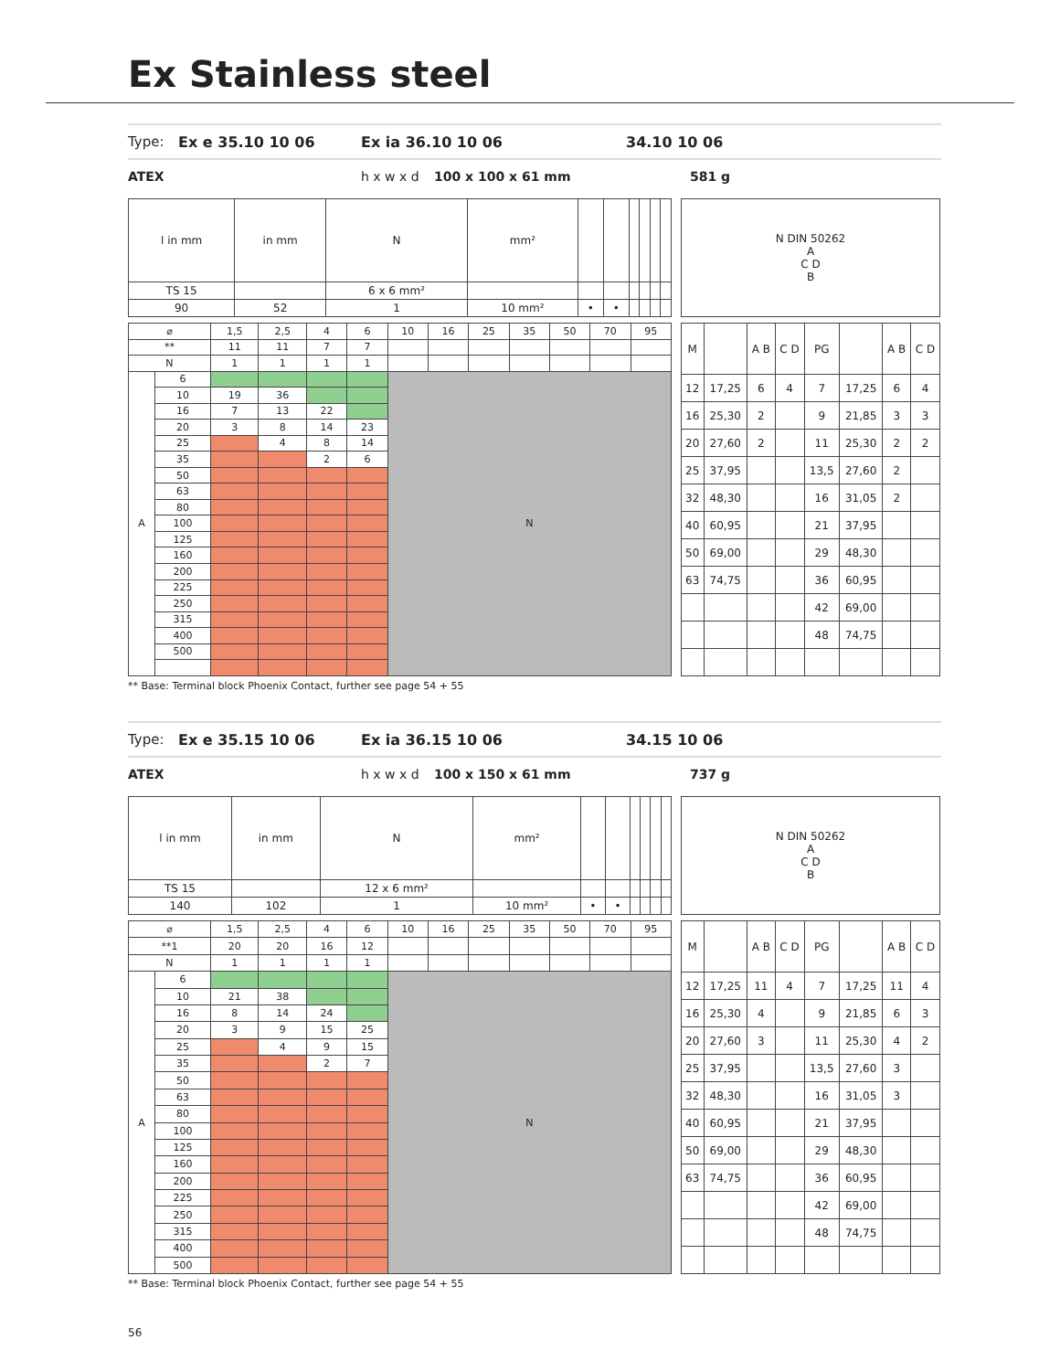Ex Stainless steel
Type: Ex e 35.10 10 06 Ex ia 36.10 10 06 34.10 10 06
ATEX h x w x d 100 x 100 x 61 mm 581 g
| l in mm | in mm | N | mm² | | | | | | |
| TS 15 | | 6 x 6 mm² | | | | | | | |
| 90 | 52 | 1 | 10 mm² | • | • | | | | |
| N DIN 50262 A C D B |
| ⌀ | | 1,5 | 2,5 | 4 | 6 | 10 | 16 | 25 | 35 | 50 | 70 | 95 |
| ** | | 11 | 11 | 7 | 7 | | | | | | | |
| N | | 1 | 1 | 1 | 1 | | | | | | | |
| A | 6 | | | | | N | | | | | | |
| | 10 | 19 | 36 | | | | | | | | | |
| | 16 | 7 | 13 | 22 | | | | | | | | |
| | 20 | 3 | 8 | 14 | 23 | | | | | | | |
| | 25 | | 4 | 8 | 14 | | | | | | | |
| | 35 | | | 2 | 6 | | | | | | | |
| | 50 | | | | | | | | | | | |
| | 63 | | | | | | | | | | | |
| | 80 | | | | | | | | | | | |
| | 100 | | | | | | | | | | | |
| | 125 | | | | | | | | | | | |
| | 160 | | | | | | | | | | | |
| | 200 | | | | | | | | | | | |
| | 225 | | | | | | | | | | | |
| | 250 | | | | | | | | | | | |
| | 315 | | | | | | | | | | | |
| | 400 | | | | | | | | | | | |
| | 500 | | | | | | | | | | | |
| M | | A B | C D | PG | | A B | C D |
| --- | --- | --- | --- | --- | --- | --- | --- |
| 12 | 17,25 | 6 | 4 | 7 | 17,25 | 6 | 4 |
| 16 | 25,30 | 2 | | 9 | 21,85 | 3 | 3 |
| 20 | 27,60 | 2 | | 11 | 25,30 | 2 | 2 |
| 25 | 37,95 | | | 13,5 | 27,60 | 2 | |
| 32 | 48,30 | | | 16 | 31,05 | 2 | |
| 40 | 60,95 | | | 21 | 37,95 | | |
| 50 | 69,00 | | | 29 | 48,30 | | |
| 63 | 74,75 | | | 36 | 60,95 | | |
| | | | | 42 | 69,00 | | |
| | | | | 48 | 74,75 | | |
** Base: Terminal block Phoenix Contact, further see page 54 + 55
Type: Ex e 35.15 10 06 Ex ia 36.15 10 06 34.15 10 06
ATEX h x w x d 100 x 150 x 61 mm 737 g
| l in mm | in mm | N | mm² | | | | | | |
| TS 15 | | 12 x 6 mm² | | | | | | | |
| 140 | 102 | 1 | 10 mm² | • | • | | | | |
| N DIN 50262 A C D B |
| ⌀ | | 1,5 | 2,5 | 4 | 6 | 10 | 16 | 25 | 35 | 50 | 70 | 95 |
| **1 | | 20 | 20 | 16 | 12 | | | | | | | |
| N | | 1 | 1 | 1 | 1 | | | | | | | |
| A | 6 | | | | | N | | | | | | |
| | 10 | 21 | 38 | | | | | | | | | |
| | 16 | 8 | 14 | 24 | | | | | | | | |
| | 20 | 3 | 9 | 15 | 25 | | | | | | | |
| | 25 | | 4 | 9 | 15 | | | | | | | |
| | 35 | | | 2 | 7 | | | | | | | |
| | 50 | | | | | | | | | | | |
| | 63 | | | | | | | | | | | |
| | 80 | | | | | | | | | | | |
| | 100 | | | | | | | | | | | |
| | 125 | | | | | | | | | | | |
| | 160 | | | | | | | | | | | |
| | 200 | | | | | | | | | | | |
| | 225 | | | | | | | | | | | |
| | 250 | | | | | | | | | | | |
| | 315 | | | | | | | | | | | |
| | 400 | | | | | | | | | | | |
| | 500 | | | | | | | | | | | |
| M | | A B | C D | PG | | A B | C D |
| --- | --- | --- | --- | --- | --- | --- | --- |
| 12 | 17,25 | 11 | 4 | 7 | 17,25 | 11 | 4 |
| 16 | 25,30 | 4 | | 9 | 21,85 | 6 | 3 |
| 20 | 27,60 | 3 | | 11 | 25,30 | 4 | 2 |
| 25 | 37,95 | | | 13,5 | 27,60 | 3 | |
| 32 | 48,30 | | | 16 | 31,05 | 3 | |
| 40 | 60,95 | | | 21 | 37,95 | | |
| 50 | 69,00 | | | 29 | 48,30 | | |
| 63 | 74,75 | | | 36 | 60,95 | | |
| | | | | 42 | 69,00 | | |
| | | | | 48 | 74,75 | | |
** Base: Terminal block Phoenix Contact, further see page 54 + 55
56